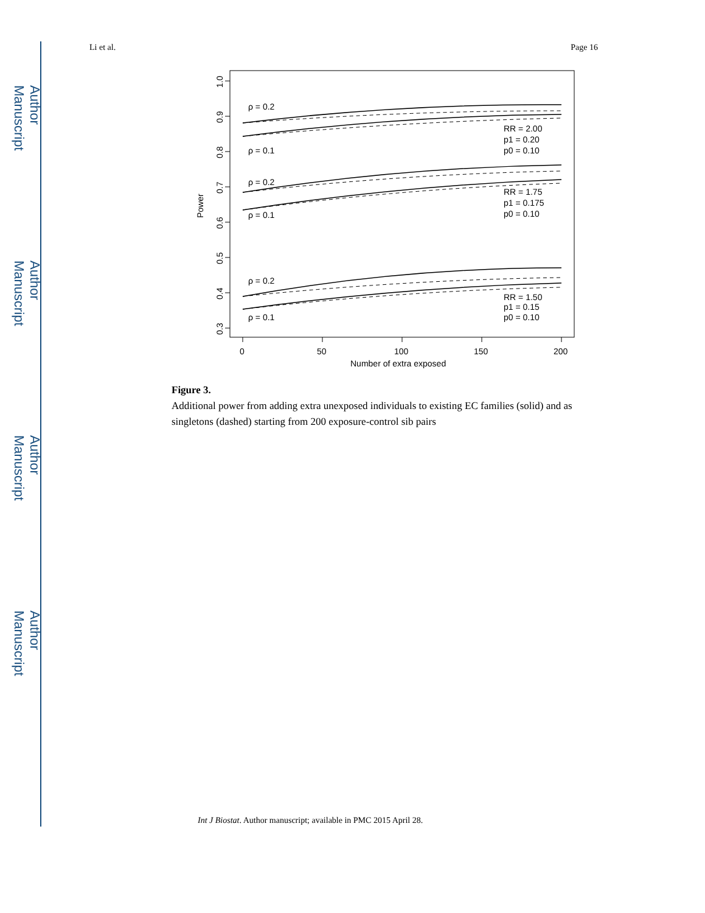Author Manuscript
Author Manuscript
Author Manuscript
Author Manuscript
Li et al. Page 16
ρ = 0.2
ρ = 0.1
ρ = 0.2
ρ = 0.1
ρ = 0.2
ρ = 0.1
RR = 2.00
p1 = 0.20
p0 = 0.10
RR = 1.75
p1 = 0.175
p0 = 0.10
RR = 1.50
p1 = 0.15
p0 = 0.10
0
50
100
150
200
Number of extra exposed
1.0
0.9
0.8
0.7
0.6
0.5
0.4
0.3
Power
Figure 3.
Additional power from adding extra unexposed individuals to existing EC families (solid) and as singletons (dashed) starting from 200 exposure-control sib pairs
Int J Biostat. Author manuscript; available in PMC 2015 April 28.